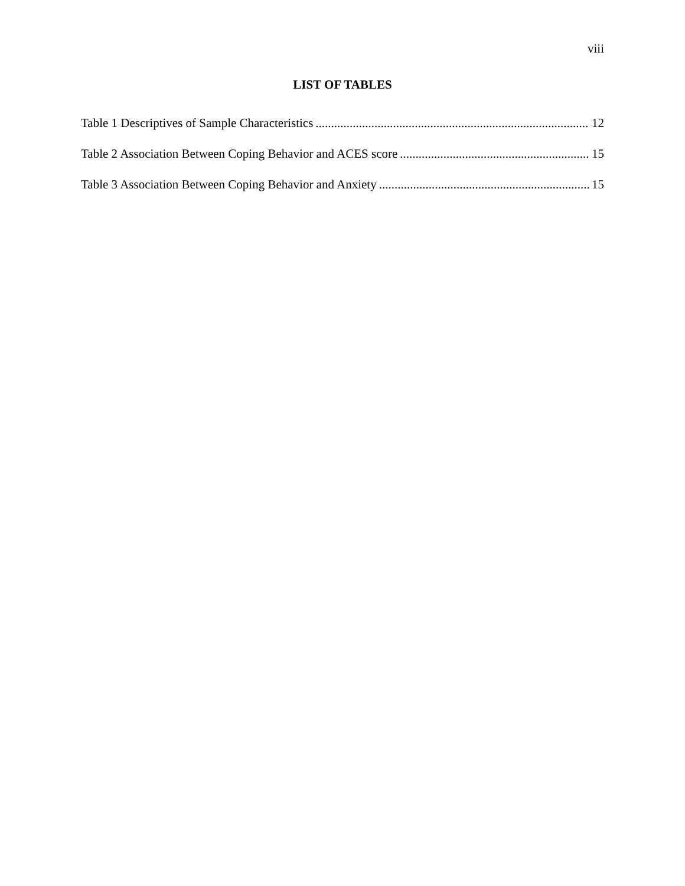viii
LIST OF TABLES
Table 1 Descriptives of Sample Characteristics 12
Table 2 Association Between Coping Behavior and ACES score 15
Table 3 Association Between Coping Behavior and Anxiety 15